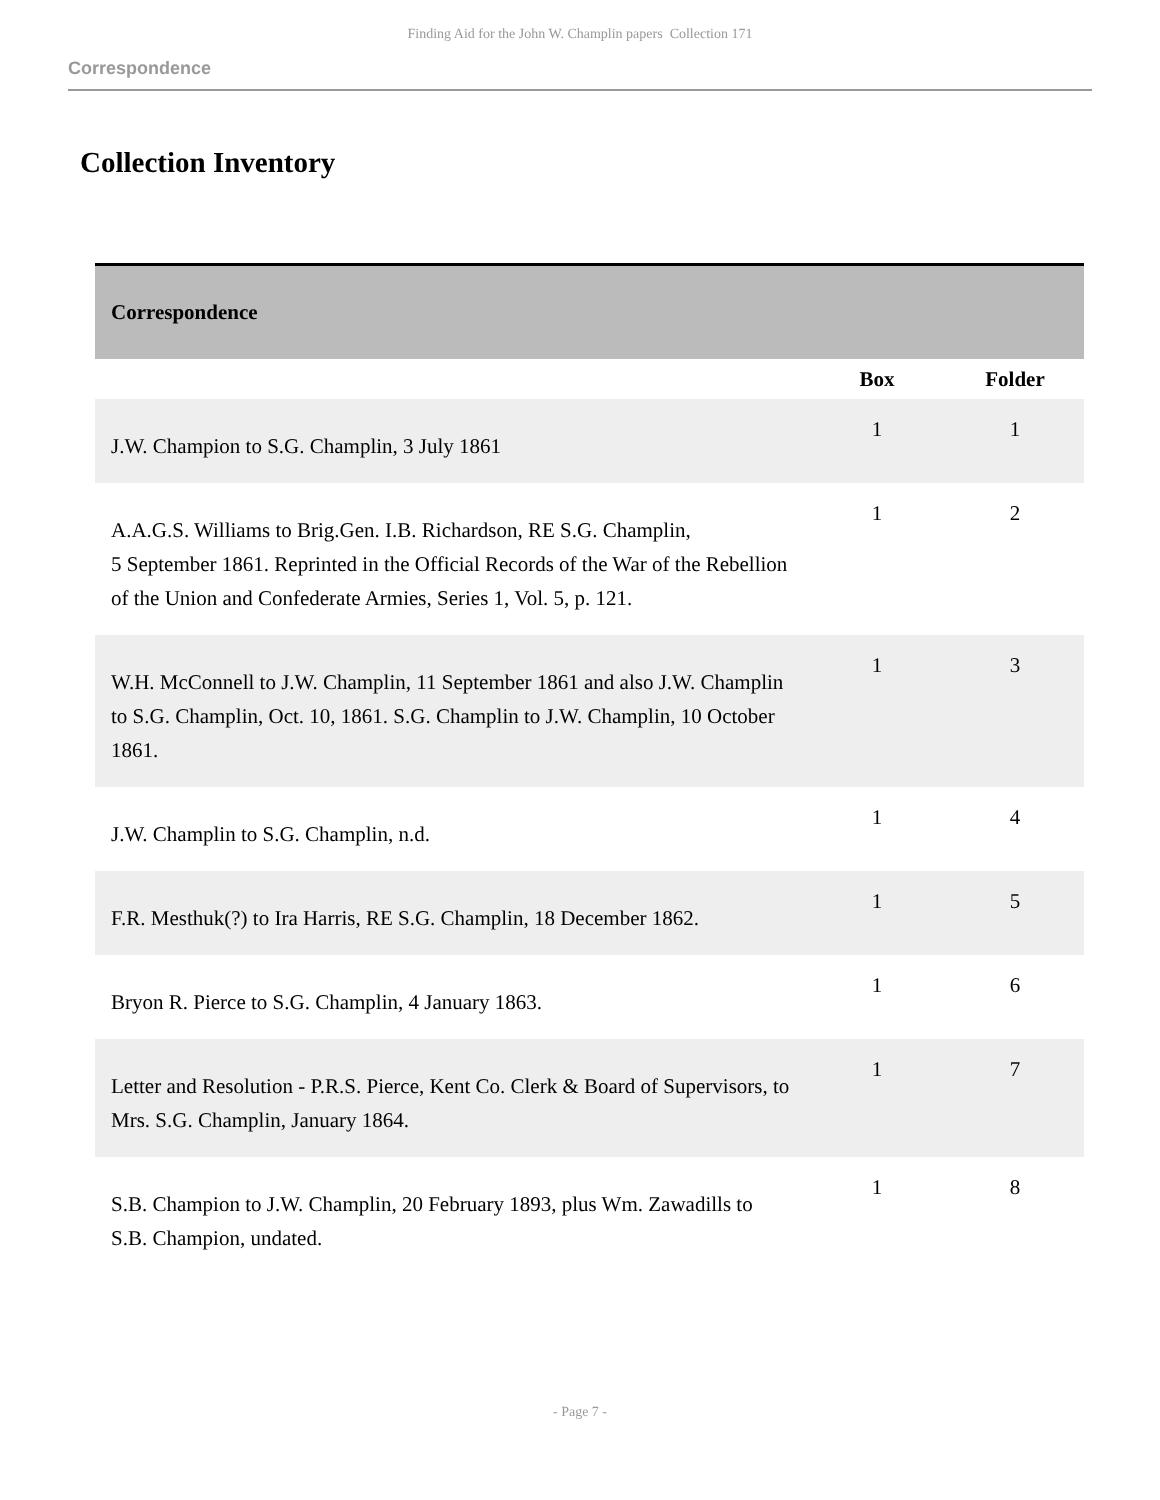Finding Aid for the John W. Champlin papers Collection 171
Correspondence
Collection Inventory
| Correspondence | | |
| | Box | Folder |
| J.W. Champion to S.G. Champlin, 3 July 1861 | 1 | 1 |
| A.A.G.S. Williams to Brig.Gen. I.B. Richardson, RE S.G. Champlin, 5 September 1861. Reprinted in the Official Records of the War of the Rebellion of the Union and Confederate Armies, Series 1, Vol. 5, p. 121. | 1 | 2 |
| W.H. McConnell to J.W. Champlin, 11 September 1861 and also J.W. Champlin to S.G. Champlin, Oct. 10, 1861. S.G. Champlin to J.W. Champlin, 10 October 1861. | 1 | 3 |
| J.W. Champlin to S.G. Champlin, n.d. | 1 | 4 |
| F.R. Mesthuk(?) to Ira Harris, RE S.G. Champlin, 18 December 1862. | 1 | 5 |
| Bryon R. Pierce to S.G. Champlin, 4 January 1863. | 1 | 6 |
| Letter and Resolution - P.R.S. Pierce, Kent Co. Clerk & Board of Supervisors, to Mrs. S.G. Champlin, January 1864. | 1 | 7 |
| S.B. Champion to J.W. Champlin, 20 February 1893, plus Wm. Zawadills to S.B. Champion, undated. | 1 | 8 |
- Page 7 -